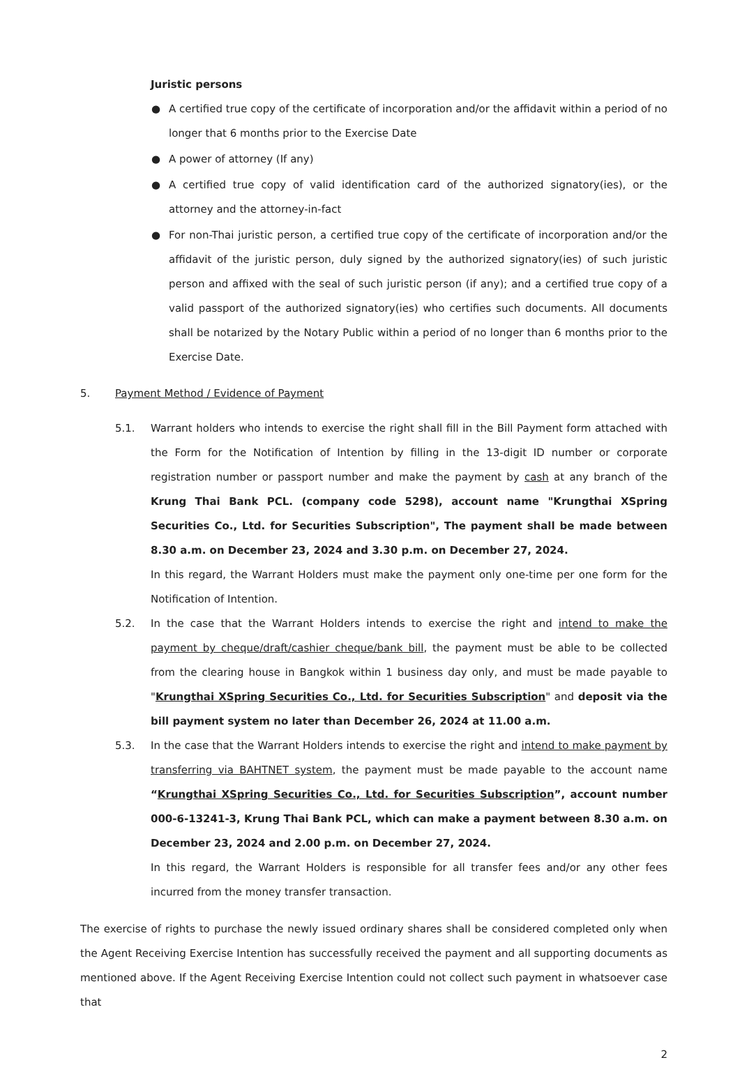Juristic persons
● A certified true copy of the certificate of incorporation and/or the affidavit within a period of no longer that 6 months prior to the Exercise Date
● A power of attorney (If any)
● A certified true copy of valid identification card of the authorized signatory(ies), or the attorney and the attorney-in-fact
● For non-Thai juristic person, a certified true copy of the certificate of incorporation and/or the affidavit of the juristic person, duly signed by the authorized signatory(ies) of such juristic person and affixed with the seal of such juristic person (if any); and a certified true copy of a valid passport of the authorized signatory(ies) who certifies such documents. All documents shall be notarized by the Notary Public within a period of no longer than 6 months prior to the Exercise Date.
5. Payment Method / Evidence of Payment
5.1. Warrant holders who intends to exercise the right shall fill in the Bill Payment form attached with the Form for the Notification of Intention by filling in the 13-digit ID number or corporate registration number or passport number and make the payment by cash at any branch of the Krung Thai Bank PCL. (company code 5298), account name "Krungthai XSpring Securities Co., Ltd. for Securities Subscription", The payment shall be made between 8.30 a.m. on December 23, 2024 and 3.30 p.m. on December 27, 2024.
In this regard, the Warrant Holders must make the payment only one-time per one form for the Notification of Intention.
5.2. In the case that the Warrant Holders intends to exercise the right and intend to make the payment by cheque/draft/cashier cheque/bank bill, the payment must be able to be collected from the clearing house in Bangkok within 1 business day only, and must be made payable to "Krungthai XSpring Securities Co., Ltd. for Securities Subscription" and deposit via the bill payment system no later than December 26, 2024 at 11.00 a.m.
5.3. In the case that the Warrant Holders intends to exercise the right and intend to make payment by transferring via BAHTNET system, the payment must be made payable to the account name “Krungthai XSpring Securities Co., Ltd. for Securities Subscription”, account number 000-6-13241-3, Krung Thai Bank PCL, which can make a payment between 8.30 a.m. on December 23, 2024 and 2.00 p.m. on December 27, 2024.
In this regard, the Warrant Holders is responsible for all transfer fees and/or any other fees incurred from the money transfer transaction.
The exercise of rights to purchase the newly issued ordinary shares shall be considered completed only when the Agent Receiving Exercise Intention has successfully received the payment and all supporting documents as mentioned above. If the Agent Receiving Exercise Intention could not collect such payment in whatsoever case that
2